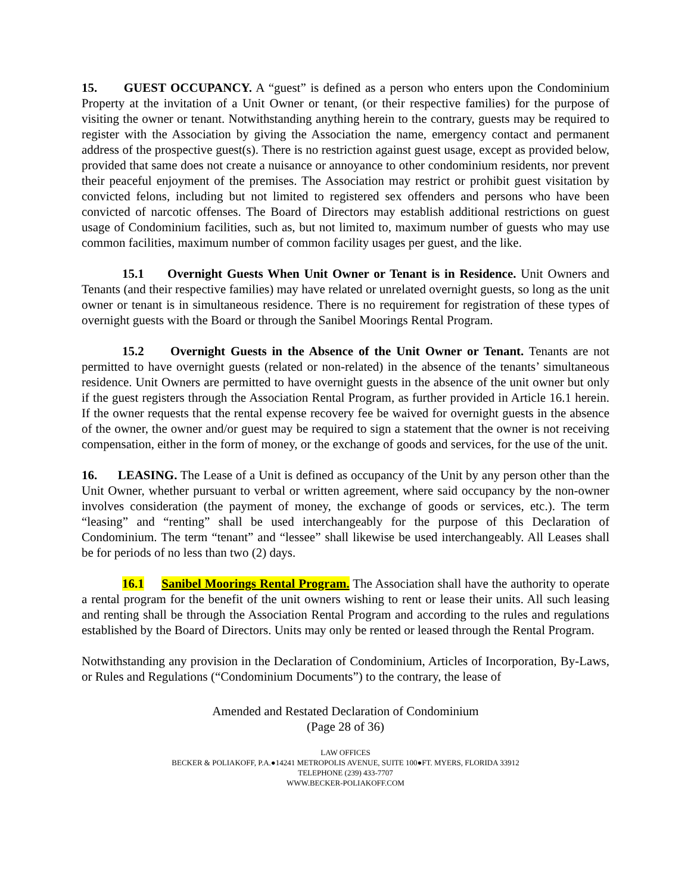15. GUEST OCCUPANCY. A “guest” is defined as a person who enters upon the Condominium Property at the invitation of a Unit Owner or tenant, (or their respective families) for the purpose of visiting the owner or tenant. Notwithstanding anything herein to the contrary, guests may be required to register with the Association by giving the Association the name, emergency contact and permanent address of the prospective guest(s). There is no restriction against guest usage, except as provided below, provided that same does not create a nuisance or annoyance to other condominium residents, nor prevent their peaceful enjoyment of the premises. The Association may restrict or prohibit guest visitation by convicted felons, including but not limited to registered sex offenders and persons who have been convicted of narcotic offenses. The Board of Directors may establish additional restrictions on guest usage of Condominium facilities, such as, but not limited to, maximum number of guests who may use common facilities, maximum number of common facility usages per guest, and the like.
15.1 Overnight Guests When Unit Owner or Tenant is in Residence. Unit Owners and Tenants (and their respective families) may have related or unrelated overnight guests, so long as the unit owner or tenant is in simultaneous residence. There is no requirement for registration of these types of overnight guests with the Board or through the Sanibel Moorings Rental Program.
15.2 Overnight Guests in the Absence of the Unit Owner or Tenant. Tenants are not permitted to have overnight guests (related or non-related) in the absence of the tenants’ simultaneous residence. Unit Owners are permitted to have overnight guests in the absence of the unit owner but only if the guest registers through the Association Rental Program, as further provided in Article 16.1 herein. If the owner requests that the rental expense recovery fee be waived for overnight guests in the absence of the owner, the owner and/or guest may be required to sign a statement that the owner is not receiving compensation, either in the form of money, or the exchange of goods and services, for the use of the unit.
16. LEASING. The Lease of a Unit is defined as occupancy of the Unit by any person other than the Unit Owner, whether pursuant to verbal or written agreement, where said occupancy by the non-owner involves consideration (the payment of money, the exchange of goods or services, etc.). The term “leasing” and “renting” shall be used interchangeably for the purpose of this Declaration of Condominium. The term “tenant” and “lessee” shall likewise be used interchangeably. All Leases shall be for periods of no less than two (2) days.
16.1 Sanibel Moorings Rental Program. The Association shall have the authority to operate a rental program for the benefit of the unit owners wishing to rent or lease their units. All such leasing and renting shall be through the Association Rental Program and according to the rules and regulations established by the Board of Directors. Units may only be rented or leased through the Rental Program.
Notwithstanding any provision in the Declaration of Condominium, Articles of Incorporation, By-Laws, or Rules and Regulations (“Condominium Documents”) to the contrary, the lease of
Amended and Restated Declaration of Condominium
(Page 28 of 36)
LAW OFFICES
BECKER & POLIAKOFF, P.A.●14241 METROPOLIS AVENUE, SUITE 100●FT. MYERS, FLORIDA 33912
TELEPHONE (239) 433-7707
WWW.BECKER-POLIAKOFF.COM